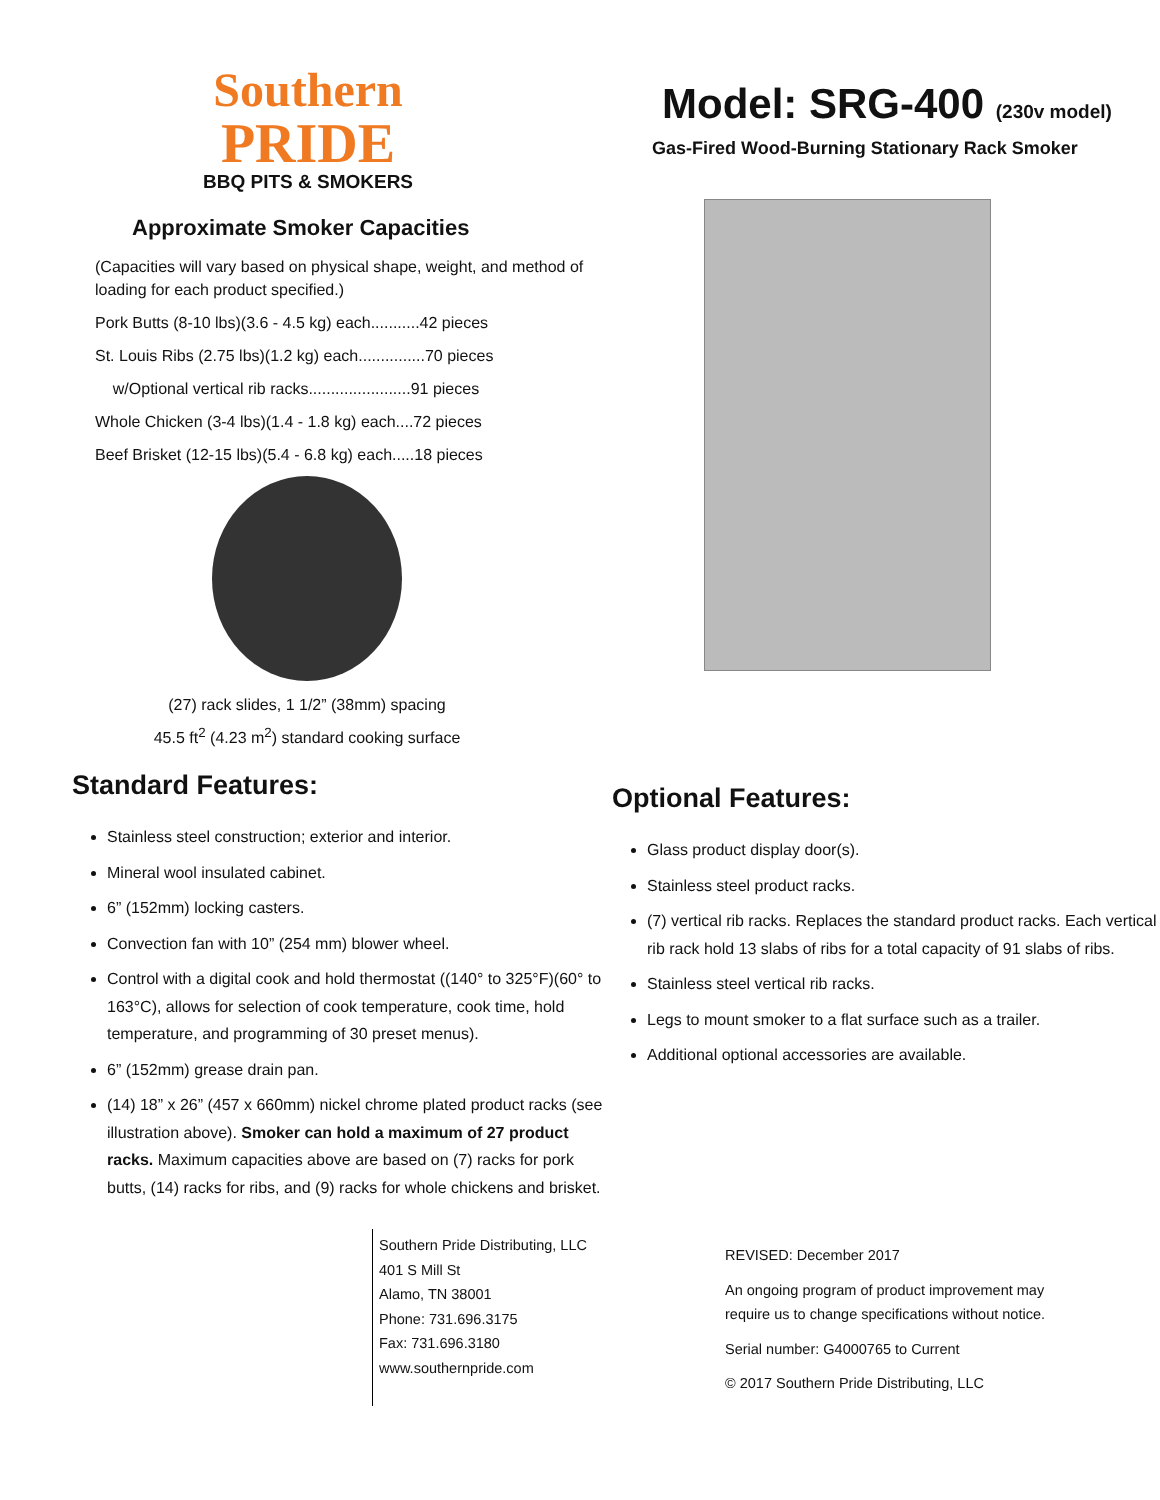Southern
PRIDE
BBQ PITS & SMOKERS
Approximate Smoker Capacities
(Capacities will vary based on physical shape, weight, and method of loading for each product specified.)
Pork Butts (8-10 lbs)(3.6 - 4.5 kg) each...........42 pieces
St. Louis Ribs (2.75 lbs)(1.2 kg) each...............70 pieces
w/Optional vertical rib racks.......................91 pieces
Whole Chicken (3-4 lbs)(1.4 - 1.8 kg) each....72 pieces
Beef Brisket (12-15 lbs)(5.4 - 6.8 kg) each.....18 pieces
(27) rack slides, 1 1/2” (38mm) spacing
45.5 ft<sup>2</sup> (4.23 m<sup>2</sup>) standard cooking surface
Standard Features:
Stainless steel construction; exterior and interior.
Mineral wool insulated cabinet.
6” (152mm) locking casters.
Convection fan with 10” (254 mm) blower wheel.
Control with a digital cook and hold thermostat ((140° to 325°F)(60° to 163°C), allows for selection of cook temperature, cook time, hold temperature, and programming of 30 preset menus).
6” (152mm) grease drain pan.
(14) 18” x 26” (457 x 660mm) nickel chrome plated product racks (see illustration above). Smoker can hold a maximum of 27 product racks. Maximum capacities above are based on (7) racks for pork butts, (14) racks for ribs, and (9) racks for whole chickens and brisket.
Model: SRG-400 (230v model)
Gas-Fired Wood-Burning Stationary Rack Smoker
Optional Features:
Glass product display door(s).
Stainless steel product racks.
(7) vertical rib racks. Replaces the standard product racks. Each vertical rib rack hold 13 slabs of ribs for a total capacity of 91 slabs of ribs.
Stainless steel vertical rib racks.
Legs to mount smoker to a flat surface such as a trailer.
Additional optional accessories are available.
Southern Pride Distributing, LLC
401 S Mill St
Alamo, TN 38001
Phone: 731.696.3175
Fax: 731.696.3180
www.southernpride.com
REVISED: December 2017
An ongoing program of product improvement may
require us to change specifications without notice.
Serial number: G4000765 to Current
© 2017 Southern Pride Distributing, LLC